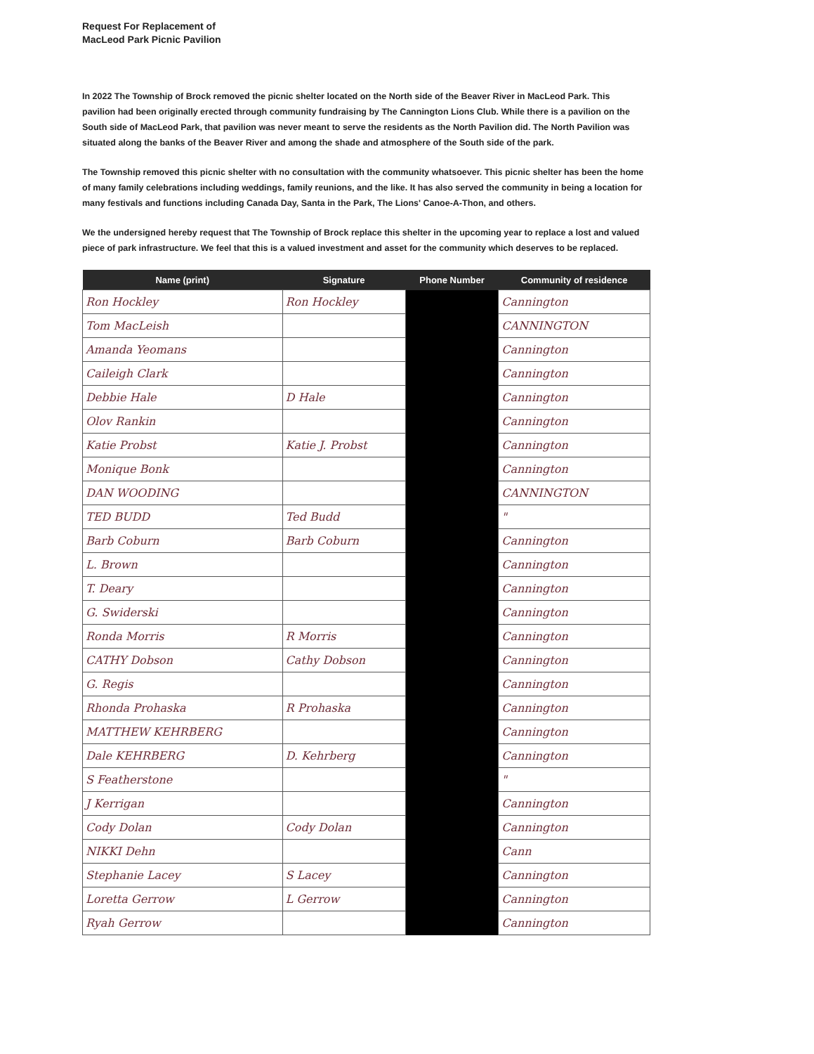Request For Replacement of
MacLeod Park Picnic Pavilion
In 2022 The Township of Brock removed the picnic shelter located on the North side of the Beaver River in MacLeod Park. This pavilion had been originally erected through community fundraising by The Cannington Lions Club. While there is a pavilion on the South side of MacLeod Park, that pavilion was never meant to serve the residents as the North Pavilion did. The North Pavilion was situated along the banks of the Beaver River and among the shade and atmosphere of the South side of the park.
The Township removed this picnic shelter with no consultation with the community whatsoever. This picnic shelter has been the home of many family celebrations including weddings, family reunions, and the like. It has also served the community in being a location for many festivals and functions including Canada Day, Santa in the Park, The Lions' Canoe-A-Thon, and others.
We the undersigned hereby request that The Township of Brock replace this shelter in the upcoming year to replace a lost and valued piece of park infrastructure. We feel that this is a valued investment and asset for the community which deserves to be replaced.
| Name (print) | Signature | Phone Number | Community of residence |
| --- | --- | --- | --- |
| Ron Hockley | Ron Hockley | | Cannington |
| Tom MacLeish | | | CANNINGTON |
| Amanda Yeomans | | | Cannington |
| Caileigh Clark | | | Cannington |
| Debbie Hale | D Hale | | Cannington |
| Olov Rankin | | | Cannington |
| Katie Probst | Katie J. Probst | | Cannington |
| Monique Bonk | | | Cannington |
| DAN WOODING | | | CANNINGTON |
| TED BUDD | Ted Budd | | " |
| Barb Coburn | Barb Coburn | | Cannington |
| L. Brown | | | Cannington |
| T. Deary | | | Cannington |
| G. Swiderski | | | Cannington |
| Ronda Morris | R Morris | | Cannington |
| CATHY Dobson | Cathy Dobson | | Cannington |
| G. Regis | | | Cannington |
| Rhonda Prohaska | R Prohaska | | Cannington |
| MATTHEW KEHRBERG | | | Cannington |
| Dale KEHRBERG | D. Kehrberg | | Cannington |
| S Featherstone | | | " |
| J Kerrigan | | | Cannington |
| Cody Dolan | Cody Dolan | | Cannington |
| NIKKI Dehn | | | Cann |
| Stephanie Lacey | S Lacey | | Cannington |
| Loretta Gerrow | L Gerrow | | Cannington |
| Ryah Gerrow | | | Cannington |